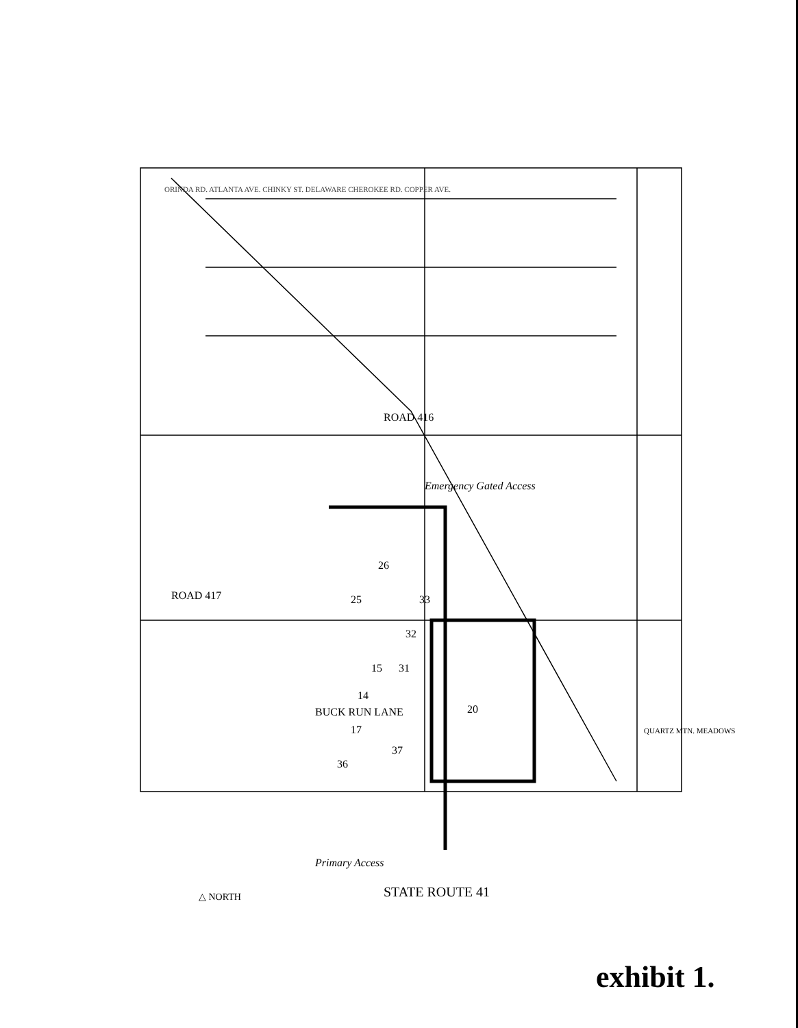26
25
33
32
15
31
14
20
17
37
36
ORINDA RD. ATLANTA AVE. CHINKY ST. DELAWARE CHEROKEE RD. COPPER AVE.
ROAD 417
ROAD 416
Emergency Gated Access
BUCK RUN LANE
Primary Access
STATE ROUTE 41
△ NORTH
QUARTZ MTN. MEADOWS
exhibit 1.